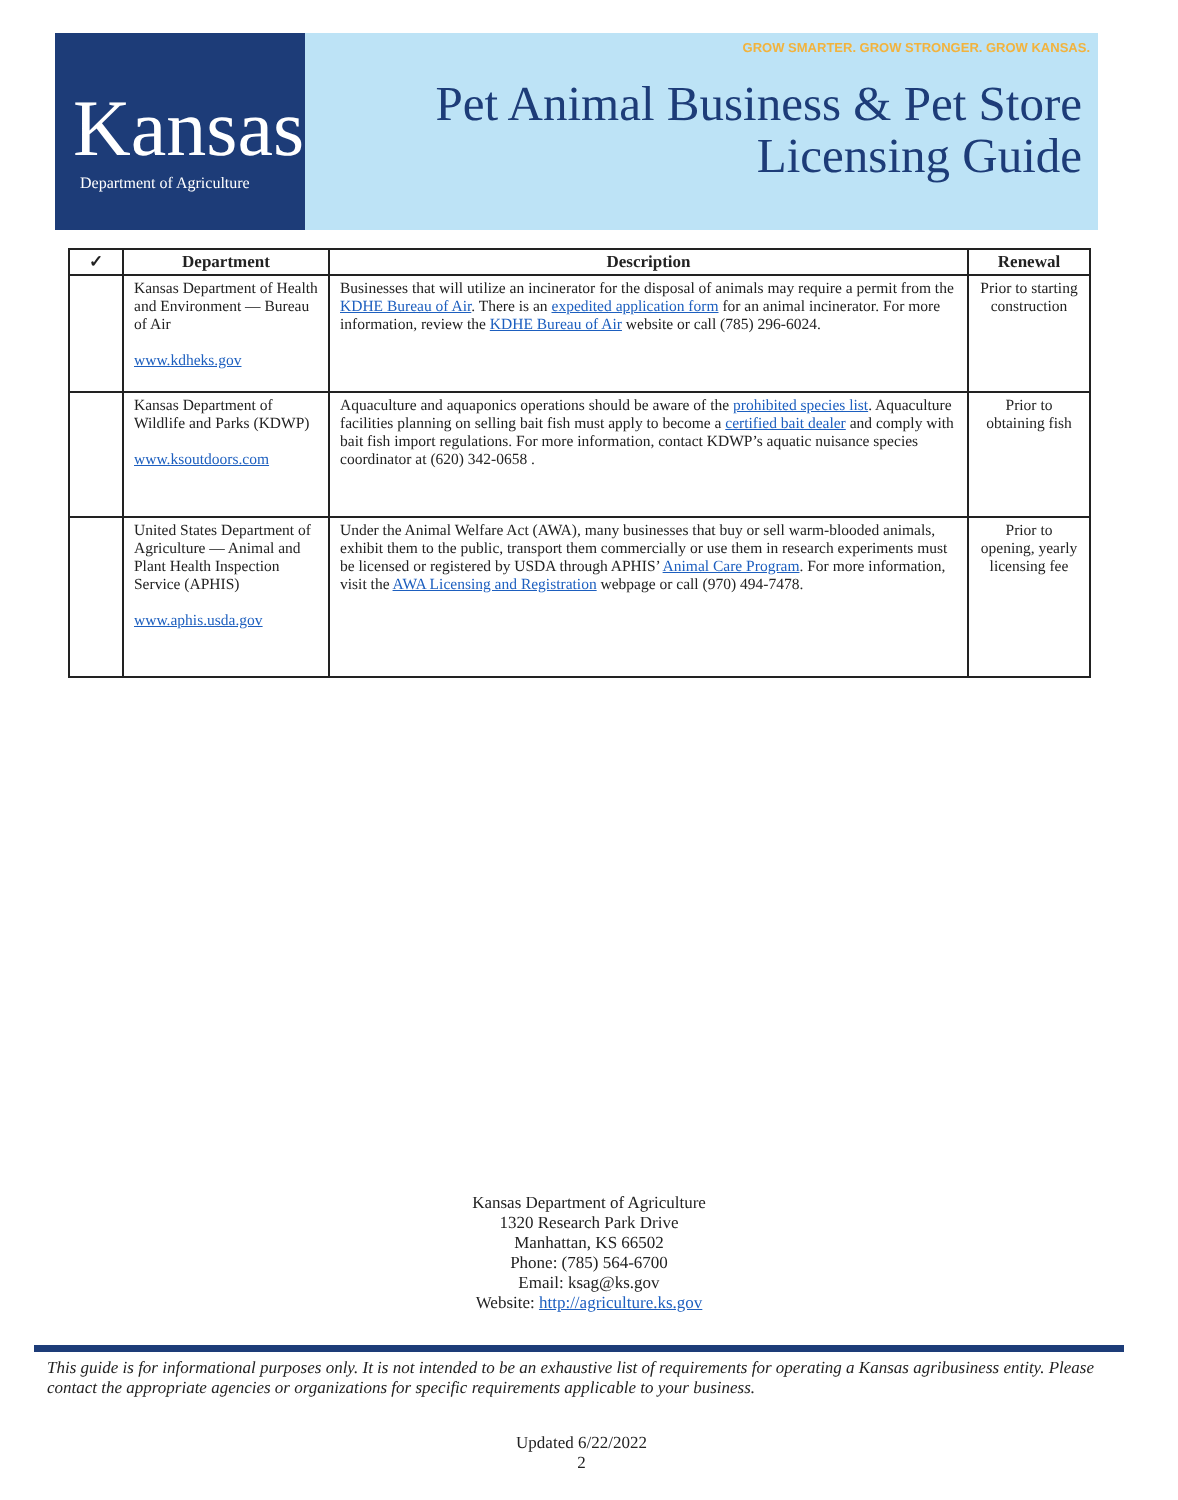Kansas
Department of Agriculture
GROW SMARTER. GROW STRONGER. GROW KANSAS.
Pet Animal Business & Pet Store
Licensing Guide
| ✓ | Department | Description | Renewal |
| --- | --- | --- | --- |
| | Kansas Department of Health and Environment — Bureau of Air www.kdheks.gov | Businesses that will utilize an incinerator for the disposal of animals may require a permit from the KDHE Bureau of Air . There is an expedited application form for an animal incinerator. For more information, review the KDHE Bureau of Air website or call (785) 296-6024. | Prior to starting construction |
| | Kansas Department of Wildlife and Parks (KDWP) www.ksoutdoors.com | Aquaculture and aquaponics operations should be aware of the prohibited species list . Aquaculture facilities planning on selling bait fish must apply to become a certified bait dealer and comply with bait fish import regulations. For more information, contact KDWP’s aquatic nuisance species coordinator at (620) 342-0658 . | Prior to obtaining fish |
| | United States Department of Agriculture — Animal and Plant Health Inspection Service (APHIS) www.aphis.usda.gov | Under the Animal Welfare Act (AWA), many businesses that buy or sell warm-blooded animals, exhibit them to the public, transport them commercially or use them in research experiments must be licensed or registered by USDA through APHIS’ Animal Care Program . For more information, visit the AWA Licensing and Registration webpage or call (970) 494-7478. | Prior to opening, yearly licensing fee |
Kansas Department of Agriculture
1320 Research Park Drive
Manhattan, KS 66502
Phone: (785) 564-6700
Email: ksag@ks.gov
Website: http://agriculture.ks.gov
This guide is for informational purposes only. It is not intended to be an exhaustive list of requirements for operating a Kansas agribusiness entity. Please contact the appropriate agencies or organizations for specific requirements applicable to your business.
Updated 6/22/2022
2